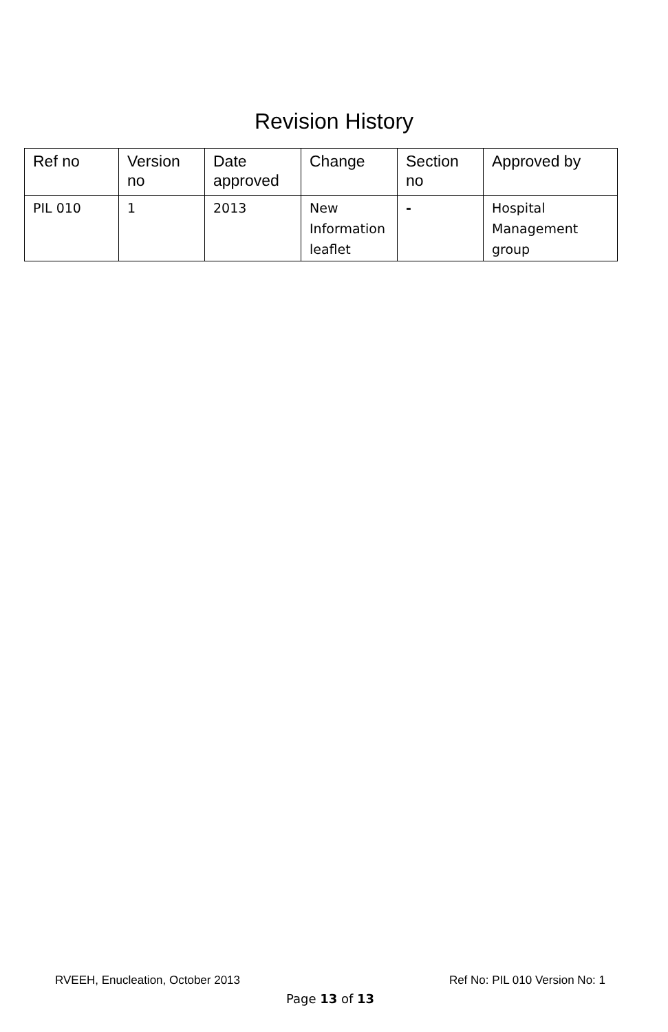Revision History
| Ref no | Version no | Date approved | Change | Section no | Approved by |
| --- | --- | --- | --- | --- | --- |
| PIL 010 | 1 | 2013 | New Information leaflet | - | Hospital Management group |
RVEEH, Enucleation, October 2013 Ref No: PIL 010 Version No: 1
Page 13 of 13